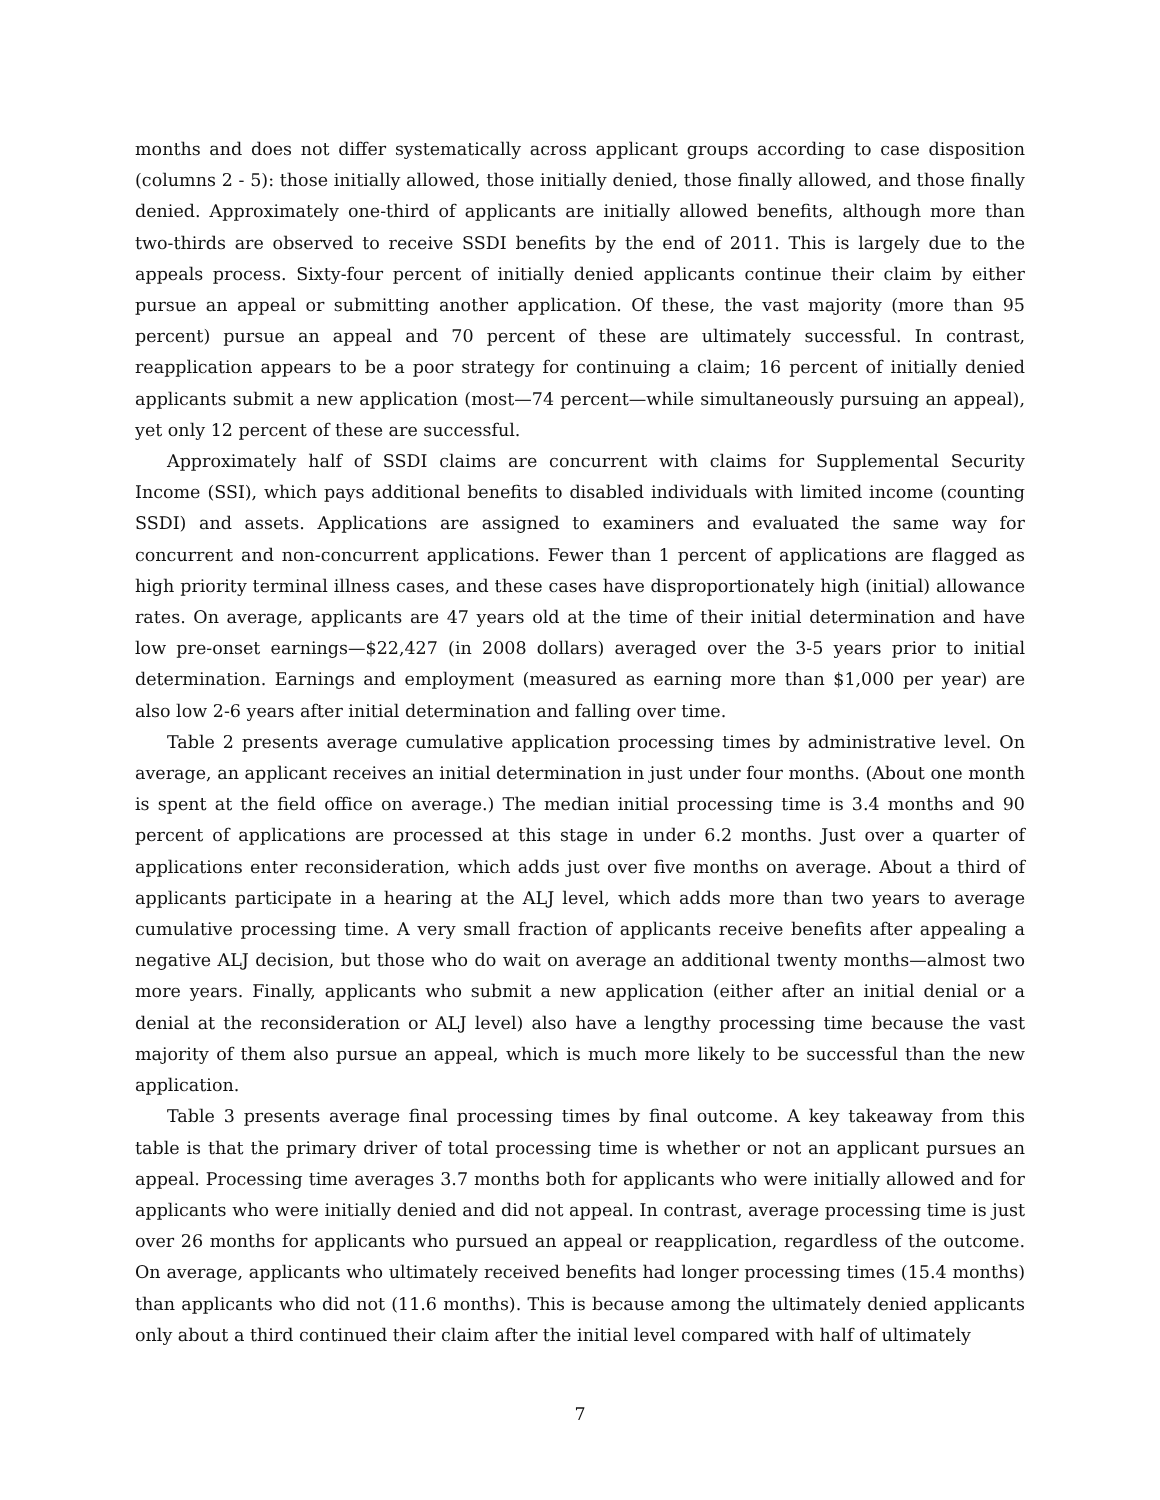months and does not differ systematically across applicant groups according to case disposition (columns 2 - 5): those initially allowed, those initially denied, those finally allowed, and those finally denied. Approximately one-third of applicants are initially allowed benefits, although more than two-thirds are observed to receive SSDI benefits by the end of 2011. This is largely due to the appeals process. Sixty-four percent of initially denied applicants continue their claim by either pursue an appeal or submitting another application. Of these, the vast majority (more than 95 percent) pursue an appeal and 70 percent of these are ultimately successful. In contrast, reapplication appears to be a poor strategy for continuing a claim; 16 percent of initially denied applicants submit a new application (most—74 percent—while simultaneously pursuing an appeal), yet only 12 percent of these are successful.
Approximately half of SSDI claims are concurrent with claims for Supplemental Security Income (SSI), which pays additional benefits to disabled individuals with limited income (counting SSDI) and assets. Applications are assigned to examiners and evaluated the same way for concurrent and non-concurrent applications. Fewer than 1 percent of applications are flagged as high priority terminal illness cases, and these cases have disproportionately high (initial) allowance rates. On average, applicants are 47 years old at the time of their initial determination and have low pre-onset earnings—$22,427 (in 2008 dollars) averaged over the 3-5 years prior to initial determination. Earnings and employment (measured as earning more than $1,000 per year) are also low 2-6 years after initial determination and falling over time.
Table 2 presents average cumulative application processing times by administrative level. On average, an applicant receives an initial determination in just under four months. (About one month is spent at the field office on average.) The median initial processing time is 3.4 months and 90 percent of applications are processed at this stage in under 6.2 months. Just over a quarter of applications enter reconsideration, which adds just over five months on average. About a third of applicants participate in a hearing at the ALJ level, which adds more than two years to average cumulative processing time. A very small fraction of applicants receive benefits after appealing a negative ALJ decision, but those who do wait on average an additional twenty months—almost two more years. Finally, applicants who submit a new application (either after an initial denial or a denial at the reconsideration or ALJ level) also have a lengthy processing time because the vast majority of them also pursue an appeal, which is much more likely to be successful than the new application.
Table 3 presents average final processing times by final outcome. A key takeaway from this table is that the primary driver of total processing time is whether or not an applicant pursues an appeal. Processing time averages 3.7 months both for applicants who were initially allowed and for applicants who were initially denied and did not appeal. In contrast, average processing time is just over 26 months for applicants who pursued an appeal or reapplication, regardless of the outcome. On average, applicants who ultimately received benefits had longer processing times (15.4 months) than applicants who did not (11.6 months). This is because among the ultimately denied applicants only about a third continued their claim after the initial level compared with half of ultimately
7